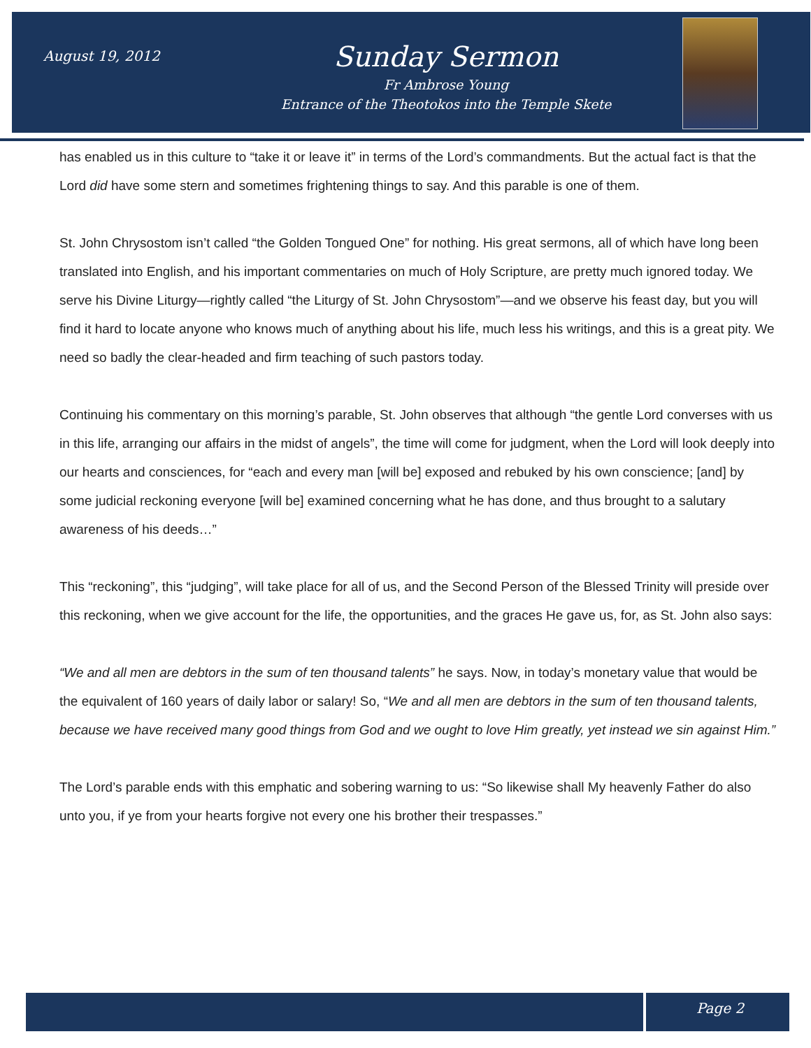August 19, 2012
Sunday Sermon
Fr Ambrose Young
Entrance of the Theotokos into the Temple Skete
has enabled us in this culture to “take it or leave it” in terms of the Lord’s commandments. But the actual fact is that the Lord did have some stern and sometimes frightening things to say. And this parable is one of them.
St. John Chrysostom isn’t called “the Golden Tongued One” for nothing. His great sermons, all of which have long been translated into English, and his important commentaries on much of Holy Scripture, are pretty much ignored today. We serve his Divine Liturgy—rightly called “the Liturgy of St. John Chrysostom”—and we observe his feast day, but you will find it hard to locate anyone who knows much of anything about his life, much less his writings, and this is a great pity. We need so badly the clear-headed and firm teaching of such pastors today.
Continuing his commentary on this morning’s parable, St. John observes that although “the gentle Lord converses with us in this life, arranging our affairs in the midst of angels”, the time will come for judgment, when the Lord will look deeply into our hearts and consciences, for “each and every man [will be] exposed and rebuked by his own conscience; [and] by some judicial reckoning everyone [will be] examined concerning what he has done, and thus brought to a salutary awareness of his deeds…”
This “reckoning”, this “judging”, will take place for all of us, and the Second Person of the Blessed Trinity will preside over this reckoning, when we give account for the life, the opportunities, and the graces He gave us, for, as St. John also says:
“We and all men are debtors in the sum of ten thousand talents” he says. Now, in today’s monetary value that would be the equivalent of 160 years of daily labor or salary! So, “We and all men are debtors in the sum of ten thousand talents, because we have received many good things from God and we ought to love Him greatly, yet instead we sin against Him.”
The Lord’s parable ends with this emphatic and sobering warning to us: “So likewise shall My heavenly Father do also unto you, if ye from your hearts forgive not every one his brother their trespasses.”
Page 2